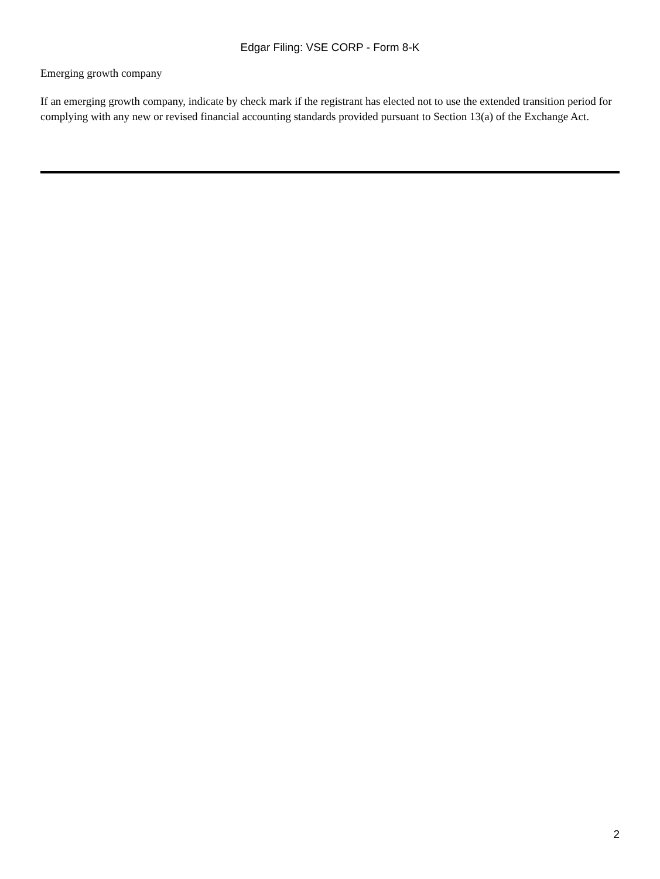Edgar Filing: VSE CORP - Form 8-K
Emerging growth company
If an emerging growth company, indicate by check mark if the registrant has elected not to use the extended transition period for complying with any new or revised financial accounting standards provided pursuant to Section 13(a) of the Exchange Act.
2